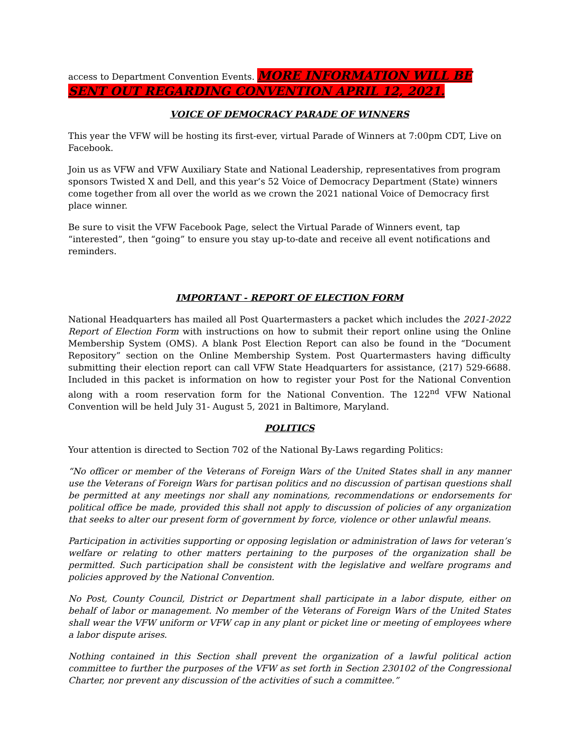access to Department Convention Events. MORE INFORMATION WILL BE SENT OUT REGARDING CONVENTION APRIL 12, 2021.
VOICE OF DEMOCRACY PARADE OF WINNERS
This year the VFW will be hosting its first-ever, virtual Parade of Winners at 7:00pm CDT, Live on Facebook.
Join us as VFW and VFW Auxiliary State and National Leadership, representatives from program sponsors Twisted X and Dell, and this year’s 52 Voice of Democracy Department (State) winners come together from all over the world as we crown the 2021 national Voice of Democracy first place winner.
Be sure to visit the VFW Facebook Page, select the Virtual Parade of Winners event, tap “interested”, then “going” to ensure you stay up-to-date and receive all event notifications and reminders.
IMPORTANT - REPORT OF ELECTION FORM
National Headquarters has mailed all Post Quartermasters a packet which includes the 2021-2022 Report of Election Form with instructions on how to submit their report online using the Online Membership System (OMS). A blank Post Election Report can also be found in the “Document Repository” section on the Online Membership System. Post Quartermasters having difficulty submitting their election report can call VFW State Headquarters for assistance, (217) 529-6688. Included in this packet is information on how to register your Post for the National Convention along with a room reservation form for the National Convention. The 122<sup>nd</sup> VFW National Convention will be held July 31- August 5, 2021 in Baltimore, Maryland.
POLITICS
Your attention is directed to Section 702 of the National By-Laws regarding Politics:
“No officer or member of the Veterans of Foreign Wars of the United States shall in any manner use the Veterans of Foreign Wars for partisan politics and no discussion of partisan questions shall be permitted at any meetings nor shall any nominations, recommendations or endorsements for political office be made, provided this shall not apply to discussion of policies of any organization that seeks to alter our present form of government by force, violence or other unlawful means.
Participation in activities supporting or opposing legislation or administration of laws for veteran’s welfare or relating to other matters pertaining to the purposes of the organization shall be permitted. Such participation shall be consistent with the legislative and welfare programs and policies approved by the National Convention.
No Post, County Council, District or Department shall participate in a labor dispute, either on behalf of labor or management. No member of the Veterans of Foreign Wars of the United States shall wear the VFW uniform or VFW cap in any plant or picket line or meeting of employees where a labor dispute arises.
Nothing contained in this Section shall prevent the organization of a lawful political action committee to further the purposes of the VFW as set forth in Section 230102 of the Congressional Charter, nor prevent any discussion of the activities of such a committee.”